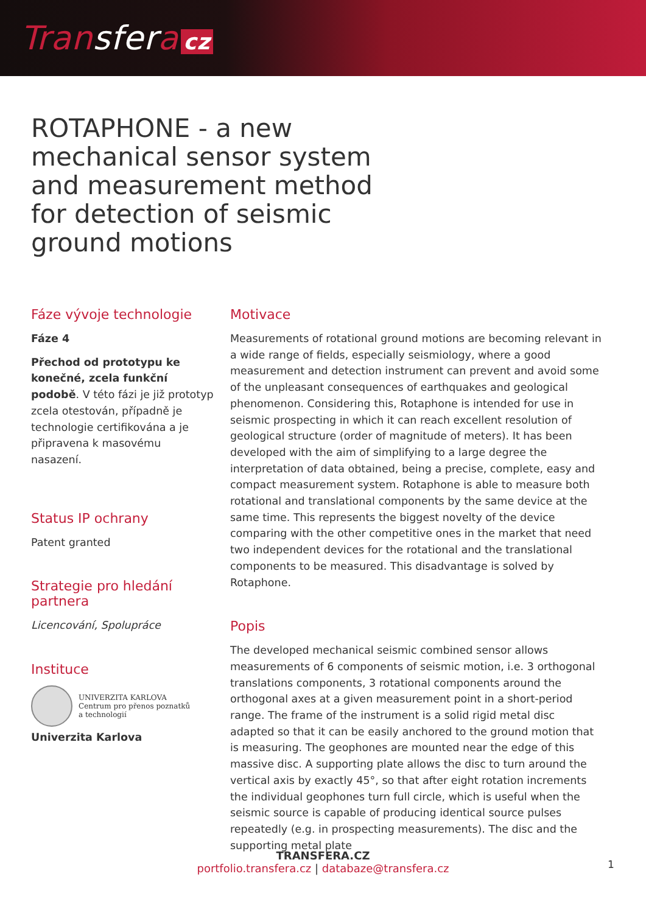Transfera cz
ROTAPHONE - a new mechanical sensor system and measurement method for detection of seismic ground motions
Fáze vývoje technologie
Fáze 4
Přechod od prototypu ke konečné, zcela funkční podobě. V této fázi je již prototyp zcela otestován, případně je technologie certifikována a je připravena k masovému nasazení.
Status IP ochrany
Patent granted
Strategie pro hledání partnera
Licencování, Spolupráce
Instituce
UNIVERZITA KARLOVA
Centrum pro přenos poznatků
a technologií
Univerzita Karlova
Motivace
Measurements of rotational ground motions are becoming relevant in a wide range of fields, especially seismiology, where a good measurement and detection instrument can prevent and avoid some of the unpleasant consequences of earthquakes and geological phenomenon. Considering this, Rotaphone is intended for use in seismic prospecting in which it can reach excellent resolution of geological structure (order of magnitude of meters). It has been developed with the aim of simplifying to a large degree the interpretation of data obtained, being a precise, complete, easy and compact measurement system. Rotaphone is able to measure both rotational and translational components by the same device at the same time. This represents the biggest novelty of the device comparing with the other competitive ones in the market that need two independent devices for the rotational and the translational components to be measured. This disadvantage is solved by Rotaphone.
Popis
The developed mechanical seismic combined sensor allows measurements of 6 components of seismic motion, i.e. 3 orthogonal translations components, 3 rotational components around the orthogonal axes at a given measurement point in a short-period range. The frame of the instrument is a solid rigid metal disc adapted so that it can be easily anchored to the ground motion that is measuring. The geophones are mounted near the edge of this massive disc. A supporting plate allows the disc to turn around the vertical axis by exactly 45°, so that after eight rotation increments the individual geophones turn full circle, which is useful when the seismic source is capable of producing identical source pulses repeatedly (e.g. in prospecting measurements). The disc and the supporting metal plate
TRANSFERA.CZ
portfolio.transfera.cz | databaze@transfera.cz
1